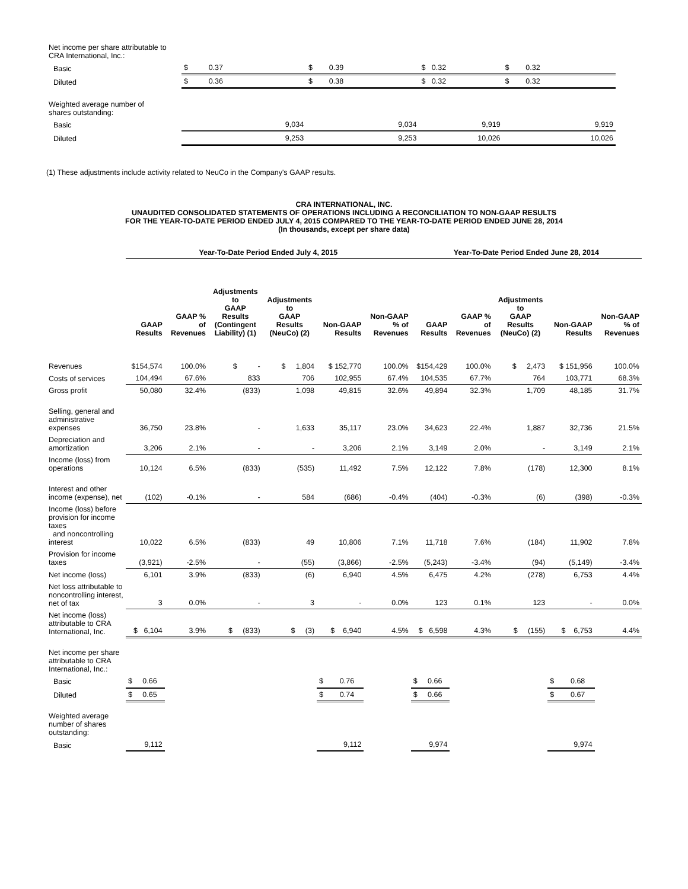| Net income per share attributable to CRA International, Inc.: | | | | |
| Basic | $ 0.37 | $ 0.39 | $ 0.32 | $ 0.32 |
| Diluted | $ 0.36 | $ 0.38 | $ 0.32 | $ 0.32 |
| Weighted average number of shares outstanding: | | | | |
| Basic | 9,034 | 9,034 | 9,919 | 9,919 |
| Diluted | 9,253 | 9,253 | 10,026 | 10,026 |
(1) These adjustments include activity related to NeuCo in the Company's GAAP results.
CRA INTERNATIONAL, INC.
UNAUDITED CONSOLIDATED STATEMENTS OF OPERATIONS INCLUDING A RECONCILIATION TO NON-GAAP RESULTS
FOR THE YEAR-TO-DATE PERIOD ENDED JULY 4, 2015 COMPARED TO THE YEAR-TO-DATE PERIOD ENDED JUNE 28, 2014
(In thousands, except per share data)
| | Year-To-Date Period Ended July 4, 2015 | | | | | | Year-To-Date Period Ended June 28, 2014 | | | | |
| | GAAP Results | GAAP % of Revenues | Adjustments to GAAP Results (Contingent Liability) (1) | Adjustments to GAAP Results (NeuCo) (2) | Non-GAAP Results | Non-GAAP % of Revenues | GAAP Results | GAAP % of Revenues | Adjustments to GAAP Results (NeuCo) (2) | Non-GAAP Results | Non-GAAP % of Revenues |
| Revenues | $154,574 | 100.0% | $ - | $ 1,804 | $ 152,770 | 100.0% | $154,429 | 100.0% | $ 2,473 | $ 151,956 | 100.0% |
| Costs of services | 104,494 | 67.6% | 833 | 706 | 102,955 | 67.4% | 104,535 | 67.7% | 764 | 103,771 | 68.3% |
| Gross profit | 50,080 | 32.4% | (833) | 1,098 | 49,815 | 32.6% | 49,894 | 32.3% | 1,709 | 48,185 | 31.7% |
| Selling, general and administrative expenses | 36,750 | 23.8% | - | 1,633 | 35,117 | 23.0% | 34,623 | 22.4% | 1,887 | 32,736 | 21.5% |
| Depreciation and amortization | 3,206 | 2.1% | - | - | 3,206 | 2.1% | 3,149 | 2.0% | - | 3,149 | 2.1% |
| Income (loss) from operations | 10,124 | 6.5% | (833) | (535) | 11,492 | 7.5% | 12,122 | 7.8% | (178) | 12,300 | 8.1% |
| Interest and other income (expense), net | (102) | -0.1% | - | 584 | (686) | -0.4% | (404) | -0.3% | (6) | (398) | -0.3% |
| Income (loss) before provision for income taxes and noncontrolling interest | 10,022 | 6.5% | (833) | 49 | 10,806 | 7.1% | 11,718 | 7.6% | (184) | 11,902 | 7.8% |
| Provision for income taxes | (3,921) | -2.5% | - | (55) | (3,866) | -2.5% | (5,243) | -3.4% | (94) | (5,149) | -3.4% |
| Net income (loss) | 6,101 | 3.9% | (833) | (6) | 6,940 | 4.5% | 6,475 | 4.2% | (278) | 6,753 | 4.4% |
| Net loss attributable to noncontrolling interest, net of tax | 3 | 0.0% | - | 3 | - | 0.0% | 123 | 0.1% | 123 | - | 0.0% |
| Net income (loss) attributable to CRA International, Inc. | $ 6,104 | 3.9% | $ (833) | $ (3) | $ 6,940 | 4.5% | $ 6,598 | 4.3% | $ (155) | $ 6,753 | 4.4% |
| Net income per share attributable to CRA International, Inc.: | | | | | | | | | | | |
| Basic | $ 0.66 | | | | $ 0.76 | | $ 0.66 | | | $ 0.68 | |
| Diluted | $ 0.65 | | | | $ 0.74 | | $ 0.66 | | | $ 0.67 | |
| Weighted average number of shares outstanding: | | | | | | | | | | | |
| Basic | 9,112 | | | | 9,112 | | 9,974 | | | 9,974 | |